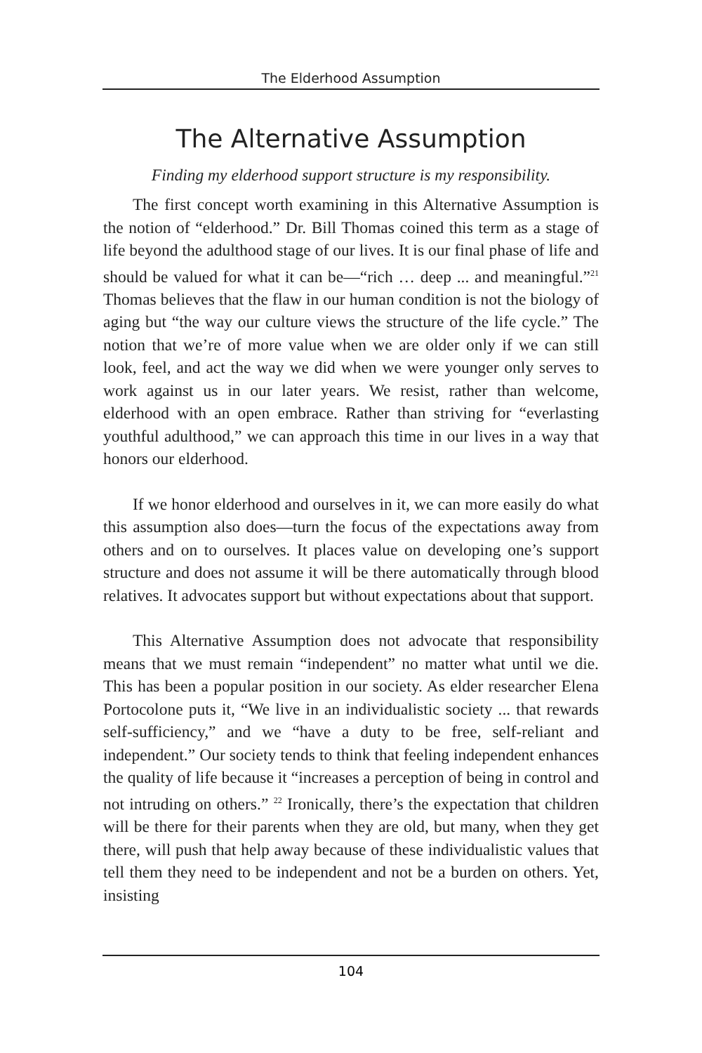The Elderhood Assumption
The Alternative Assumption
Finding my elderhood support structure is my responsibility.
The first concept worth examining in this Alternative Assumption is the notion of “elderhood.” Dr. Bill Thomas coined this term as a stage of life beyond the adulthood stage of our lives. It is our final phase of life and should be valued for what it can be—“rich … deep ... and meaningful.”<sup>21</sup> Thomas believes that the flaw in our human condition is not the biology of aging but “the way our culture views the structure of the life cycle.” The notion that we’re of more value when we are older only if we can still look, feel, and act the way we did when we were younger only serves to work against us in our later years. We resist, rather than welcome, elderhood with an open embrace. Rather than striving for “everlasting youthful adulthood,” we can approach this time in our lives in a way that honors our elderhood.
If we honor elderhood and ourselves in it, we can more easily do what this assumption also does—turn the focus of the expectations away from others and on to ourselves. It places value on developing one’s support structure and does not assume it will be there automatically through blood relatives. It advocates support but without expectations about that support.
This Alternative Assumption does not advocate that responsibility means that we must remain “independent” no matter what until we die. This has been a popular position in our society. As elder researcher Elena Portocolone puts it, “We live in an individualistic society ... that rewards self-sufficiency,” and we “have a duty to be free, self-reliant and independent.” Our society tends to think that feeling independent enhances the quality of life because it “increases a perception of being in control and not intruding on others.” <sup>22</sup> Ironically, there’s the expectation that children will be there for their parents when they are old, but many, when they get there, will push that help away because of these individualistic values that tell them they need to be independent and not be a burden on others. Yet, insisting
104